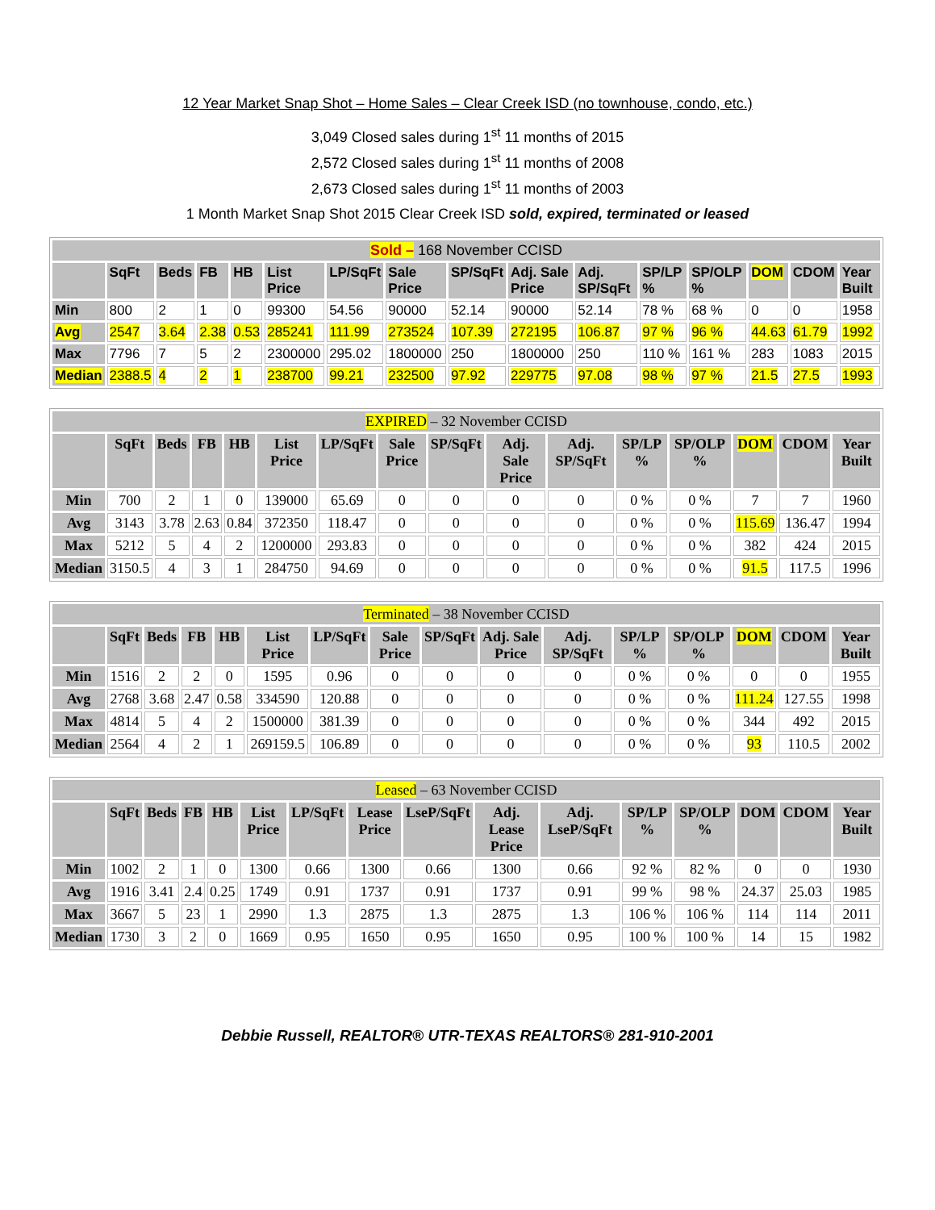12 Year Market Snap Shot – Home Sales – Clear Creek ISD (no townhouse, condo, etc.)
3,049 Closed sales during 1<sup>st</sup> 11 months of 2015
2,572 Closed sales during 1<sup>st</sup> 11 months of 2008
2,673 Closed sales during 1<sup>st</sup> 11 months of 2003
1 Month Market Snap Shot 2015 Clear Creek ISD sold, expired, terminated or leased
| Sold – 168 November CCISD | | | | | | | | | | | | | | | |
| --- | --- | --- | --- | --- | --- | --- | --- | --- | --- | --- | --- | --- | --- | --- | --- |
| | SqFt | Beds | FB | HB | List Price | LP/SqFt | Sale Price | SP/SqFt | Adj. Sale Price | Adj. SP/SqFt | SP/LP % | SP/OLP % | DOM | CDOM | Year Built |
| Min | 800 | 2 | 1 | 0 | 99300 | 54.56 | 90000 | 52.14 | 90000 | 52.14 | 78 % | 68 % | 0 | 0 | 1958 |
| Avg | 2547 | 3.64 | 2.38 | 0.53 | 285241 | 111.99 | 273524 | 107.39 | 272195 | 106.87 | 97 % | 96 % | 44.63 | 61.79 | 1992 |
| Max | 7796 | 7 | 5 | 2 | 2300000 | 295.02 | 1800000 | 250 | 1800000 | 250 | 110 % | 161 % | 283 | 1083 | 2015 |
| Median | 2388.5 | 4 | 2 | 1 | 238700 | 99.21 | 232500 | 97.92 | 229775 | 97.08 | 98 % | 97 % | 21.5 | 27.5 | 1993 |
| EXPIRED – 32 November CCISD | | | | | | | | | | | | | | | |
| --- | --- | --- | --- | --- | --- | --- | --- | --- | --- | --- | --- | --- | --- | --- | --- |
| | SqFt | Beds | FB | HB | List Price | LP/SqFt | Sale Price | SP/SqFt | Adj. Sale Price | Adj. SP/SqFt | SP/LP % | SP/OLP % | DOM | CDOM | Year Built |
| Min | 700 | 2 | 1 | 0 | 139000 | 65.69 | 0 | 0 | 0 | 0 | 0 % | 0 % | 7 | 7 | 1960 |
| Avg | 3143 | 3.78 | 2.63 | 0.84 | 372350 | 118.47 | 0 | 0 | 0 | 0 | 0 % | 0 % | 115.69 | 136.47 | 1994 |
| Max | 5212 | 5 | 4 | 2 | 1200000 | 293.83 | 0 | 0 | 0 | 0 | 0 % | 0 % | 382 | 424 | 2015 |
| Median | 3150.5 | 4 | 3 | 1 | 284750 | 94.69 | 0 | 0 | 0 | 0 | 0 % | 0 % | 91.5 | 117.5 | 1996 |
| Terminated – 38 November CCISD | | | | | | | | | | | | | | | |
| --- | --- | --- | --- | --- | --- | --- | --- | --- | --- | --- | --- | --- | --- | --- | --- |
| | SqFt | Beds | FB | HB | List Price | LP/SqFt | Sale Price | SP/SqFt | Adj. Sale Price | Adj. SP/SqFt | SP/LP % | SP/OLP % | DOM | CDOM | Year Built |
| Min | 1516 | 2 | 2 | 0 | 1595 | 0.96 | 0 | 0 | 0 | 0 | 0 % | 0 % | 0 | 0 | 1955 |
| Avg | 2768 | 3.68 | 2.47 | 0.58 | 334590 | 120.88 | 0 | 0 | 0 | 0 | 0 % | 0 % | 111.24 | 127.55 | 1998 |
| Max | 4814 | 5 | 4 | 2 | 1500000 | 381.39 | 0 | 0 | 0 | 0 | 0 % | 0 % | 344 | 492 | 2015 |
| Median | 2564 | 4 | 2 | 1 | 269159.5 | 106.89 | 0 | 0 | 0 | 0 | 0 % | 0 % | 93 | 110.5 | 2002 |
| Leased – 63 November CCISD | | | | | | | | | | | | | | | |
| --- | --- | --- | --- | --- | --- | --- | --- | --- | --- | --- | --- | --- | --- | --- | --- |
| | SqFt | Beds | FB | HB | List Price | LP/SqFt | Lease Price | LseP/SqFt | Adj. Lease Price | Adj. LseP/SqFt | SP/LP % | SP/OLP % | DOM | CDOM | Year Built |
| Min | 1002 | 2 | 1 | 0 | 1300 | 0.66 | 1300 | 0.66 | 1300 | 0.66 | 92 % | 82 % | 0 | 0 | 1930 |
| Avg | 1916 | 3.41 | 2.4 | 0.25 | 1749 | 0.91 | 1737 | 0.91 | 1737 | 0.91 | 99 % | 98 % | 24.37 | 25.03 | 1985 |
| Max | 3667 | 5 | 23 | 1 | 2990 | 1.3 | 2875 | 1.3 | 2875 | 1.3 | 106 % | 106 % | 114 | 114 | 2011 |
| Median | 1730 | 3 | 2 | 0 | 1669 | 0.95 | 1650 | 0.95 | 1650 | 0.95 | 100 % | 100 % | 14 | 15 | 1982 |
Debbie Russell, REALTOR® UTR-TEXAS REALTORS® 281-910-2001